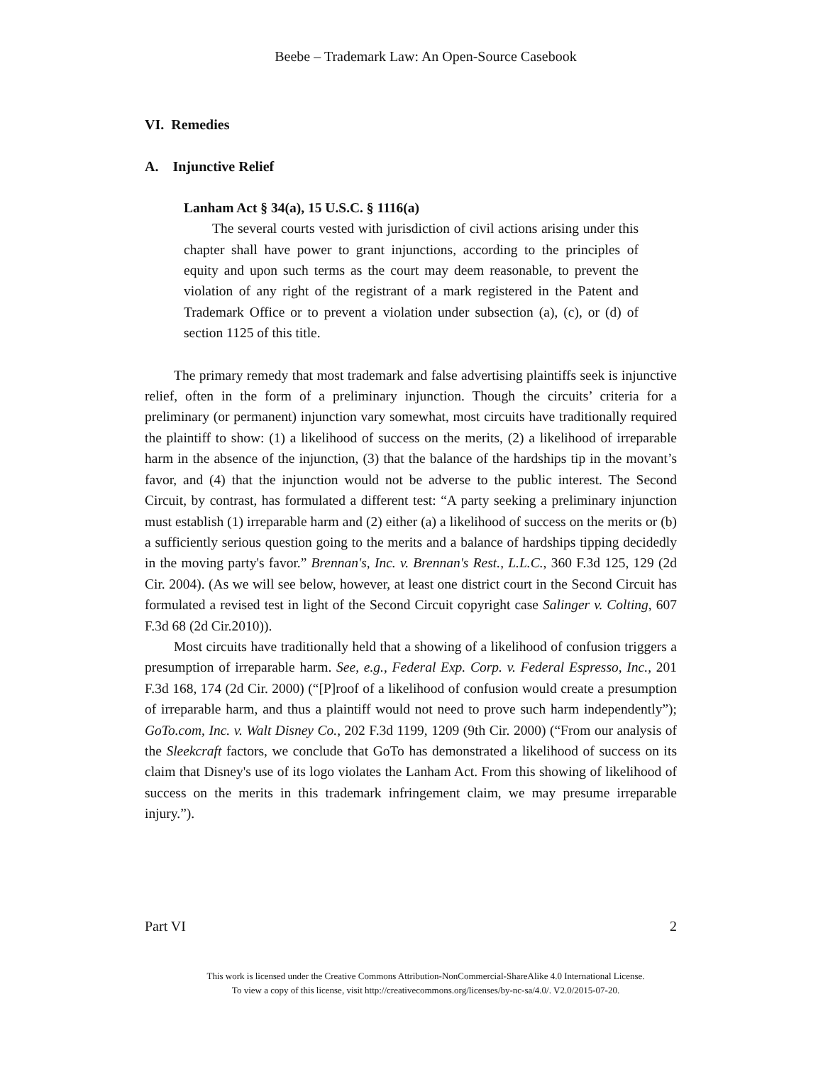Beebe – Trademark Law: An Open-Source Casebook
VI. Remedies
A. Injunctive Relief
Lanham Act § 34(a), 15 U.S.C. § 1116(a)
The several courts vested with jurisdiction of civil actions arising under this chapter shall have power to grant injunctions, according to the principles of equity and upon such terms as the court may deem reasonable, to prevent the violation of any right of the registrant of a mark registered in the Patent and Trademark Office or to prevent a violation under subsection (a), (c), or (d) of section 1125 of this title.
The primary remedy that most trademark and false advertising plaintiffs seek is injunctive relief, often in the form of a preliminary injunction. Though the circuits’ criteria for a preliminary (or permanent) injunction vary somewhat, most circuits have traditionally required the plaintiff to show: (1) a likelihood of success on the merits, (2) a likelihood of irreparable harm in the absence of the injunction, (3) that the balance of the hardships tip in the movant’s favor, and (4) that the injunction would not be adverse to the public interest. The Second Circuit, by contrast, has formulated a different test: “A party seeking a preliminary injunction must establish (1) irreparable harm and (2) either (a) a likelihood of success on the merits or (b) a sufficiently serious question going to the merits and a balance of hardships tipping decidedly in the moving party's favor.” Brennan's, Inc. v. Brennan's Rest., L.L.C., 360 F.3d 125, 129 (2d Cir. 2004). (As we will see below, however, at least one district court in the Second Circuit has formulated a revised test in light of the Second Circuit copyright case Salinger v. Colting, 607 F.3d 68 (2d Cir.2010)).
Most circuits have traditionally held that a showing of a likelihood of confusion triggers a presumption of irreparable harm. See, e.g., Federal Exp. Corp. v. Federal Espresso, Inc., 201 F.3d 168, 174 (2d Cir. 2000) (“[P]roof of a likelihood of confusion would create a presumption of irreparable harm, and thus a plaintiff would not need to prove such harm independently”); GoTo.com, Inc. v. Walt Disney Co., 202 F.3d 1199, 1209 (9th Cir. 2000) (“From our analysis of the Sleekcraft factors, we conclude that GoTo has demonstrated a likelihood of success on its claim that Disney's use of its logo violates the Lanham Act. From this showing of likelihood of success on the merits in this trademark infringement claim, we may presume irreparable injury.”).
Part VI 2
This work is licensed under the Creative Commons Attribution-NonCommercial-ShareAlike 4.0 International License.
To view a copy of this license, visit http://creativecommons.org/licenses/by-nc-sa/4.0/. V2.0/2015-07-20.